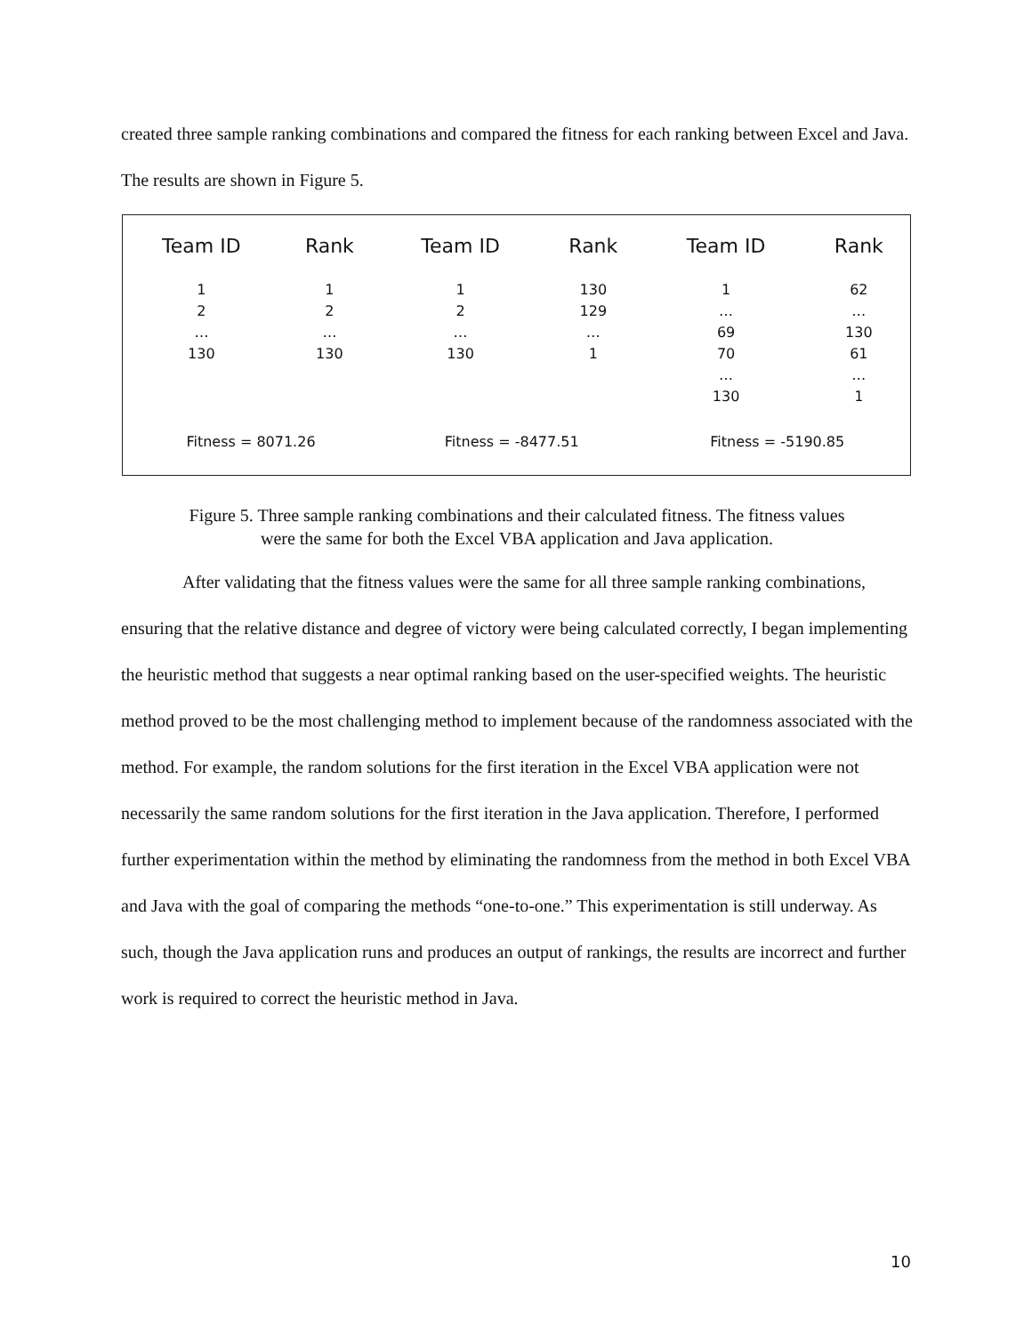created three sample ranking combinations and compared the fitness for each ranking between Excel and Java. The results are shown in Figure 5.
| Team ID | Rank | Team ID | Rank | Team ID | Rank |
| --- | --- | --- | --- | --- | --- |
| 1 2 … 130 | 1 2 … 130 | 1 2 … 130 | 130 129 … 1 | 1 … 69 70 … 130 | 62 … 130 61 … 1 |
| Fitness = 8071.26 | | Fitness = -8477.51 | | Fitness = -5190.85 | |
Figure 5. Three sample ranking combinations and their calculated fitness. The fitness values
were the same for both the Excel VBA application and Java application.
After validating that the fitness values were the same for all three sample ranking combinations, ensuring that the relative distance and degree of victory were being calculated correctly, I began implementing the heuristic method that suggests a near optimal ranking based on the user-specified weights. The heuristic method proved to be the most challenging method to implement because of the randomness associated with the method. For example, the random solutions for the first iteration in the Excel VBA application were not necessarily the same random solutions for the first iteration in the Java application. Therefore, I performed further experimentation within the method by eliminating the randomness from the method in both Excel VBA and Java with the goal of comparing the methods “one-to-one.” This experimentation is still underway. As such, though the Java application runs and produces an output of rankings, the results are incorrect and further work is required to correct the heuristic method in Java.
10